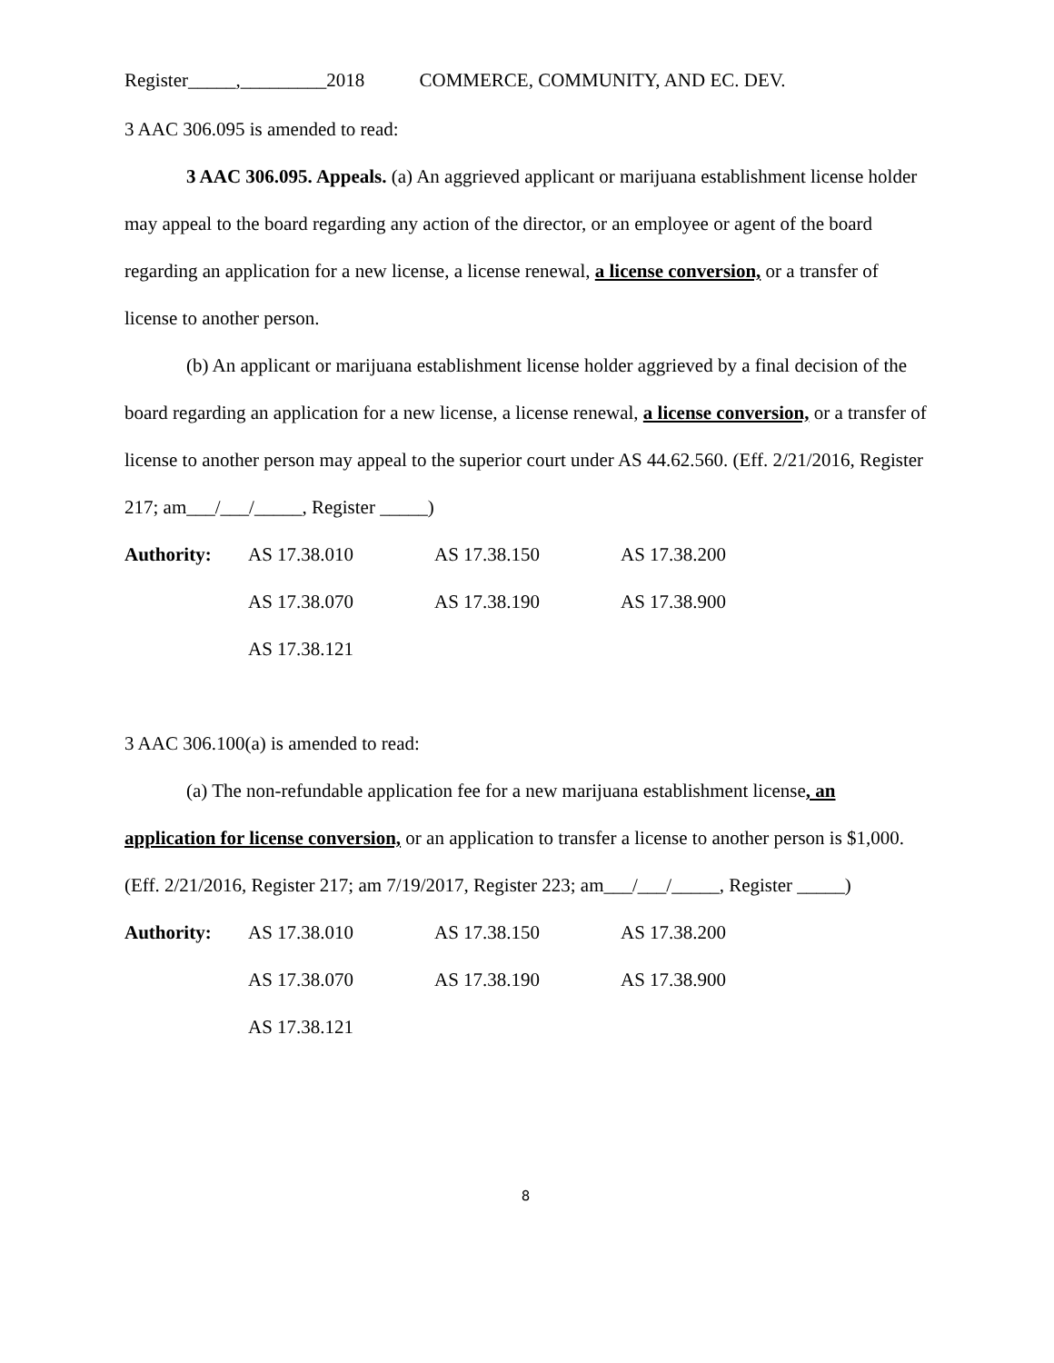Register_____,_________2018 COMMERCE, COMMUNITY, AND EC. DEV.
3 AAC 306.095 is amended to read:
3 AAC 306.095. Appeals. (a) An aggrieved applicant or marijuana establishment license holder may appeal to the board regarding any action of the director, or an employee or agent of the board regarding an application for a new license, a license renewal, a license conversion, or a transfer of license to another person.
(b) An applicant or marijuana establishment license holder aggrieved by a final decision of the board regarding an application for a new license, a license renewal, a license conversion, or a transfer of license to another person may appeal to the superior court under AS 44.62.560. (Eff. 2/21/2016, Register 217; am___/___/_____, Register _____)
| Authority: | AS 17.38.010 | AS 17.38.150 | AS 17.38.200 |
| | AS 17.38.070 | AS 17.38.190 | AS 17.38.900 |
| | AS 17.38.121 | | |
3 AAC 306.100(a) is amended to read:
(a) The non-refundable application fee for a new marijuana establishment license, an application for license conversion, or an application to transfer a license to another person is $1,000. (Eff. 2/21/2016, Register 217; am 7/19/2017, Register 223; am___/___/_____, Register _____)
| Authority: | AS 17.38.010 | AS 17.38.150 | AS 17.38.200 |
| | AS 17.38.070 | AS 17.38.190 | AS 17.38.900 |
| | AS 17.38.121 | | |
8